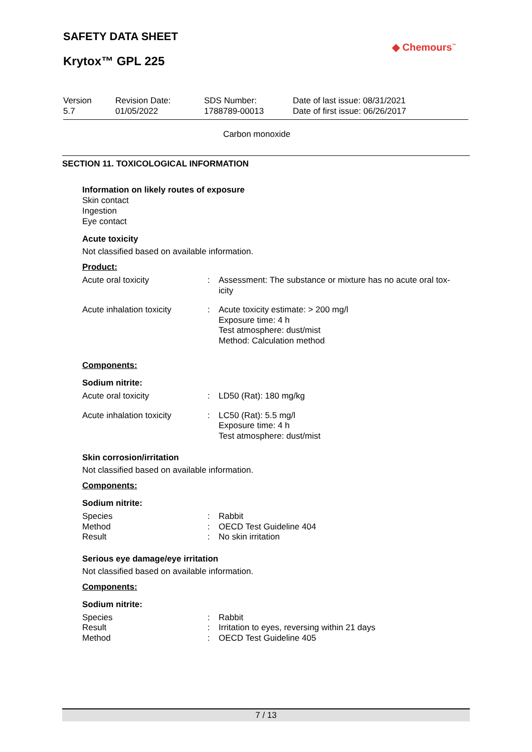SAFETY DATA SHEET
Krytox™ GPL 225
◆ Chemours<sup>™</sup>
| Version 5.7 | Revision Date: 01/05/2022 | SDS Number: 1788789-00013 | Date of last issue: 08/31/2021 Date of first issue: 06/26/2017 |
Carbon monoxide
SECTION 11. TOXICOLOGICAL INFORMATION
Information on likely routes of exposure
Skin contact
Ingestion
Eye contact
Acute toxicity
Not classified based on available information.
Product:
| Acute oral toxicity | : | Assessment: The substance or mixture has no acute oral tox- icity |
| Acute inhalation toxicity | : | Acute toxicity estimate: > 200 mg/l Exposure time: 4 h Test atmosphere: dust/mist Method: Calculation method |
Components:
Sodium nitrite:
| Acute oral toxicity | : | LD50 (Rat): 180 mg/kg |
| Acute inhalation toxicity | : | LC50 (Rat): 5.5 mg/l Exposure time: 4 h Test atmosphere: dust/mist |
Skin corrosion/irritation
Not classified based on available information.
Components:
Sodium nitrite:
| Species | : | Rabbit |
| Method | : | OECD Test Guideline 404 |
| Result | : | No skin irritation |
Serious eye damage/eye irritation
Not classified based on available information.
Components:
Sodium nitrite:
| Species | : | Rabbit |
| Result | : | Irritation to eyes, reversing within 21 days |
| Method | : | OECD Test Guideline 405 |
7 / 13